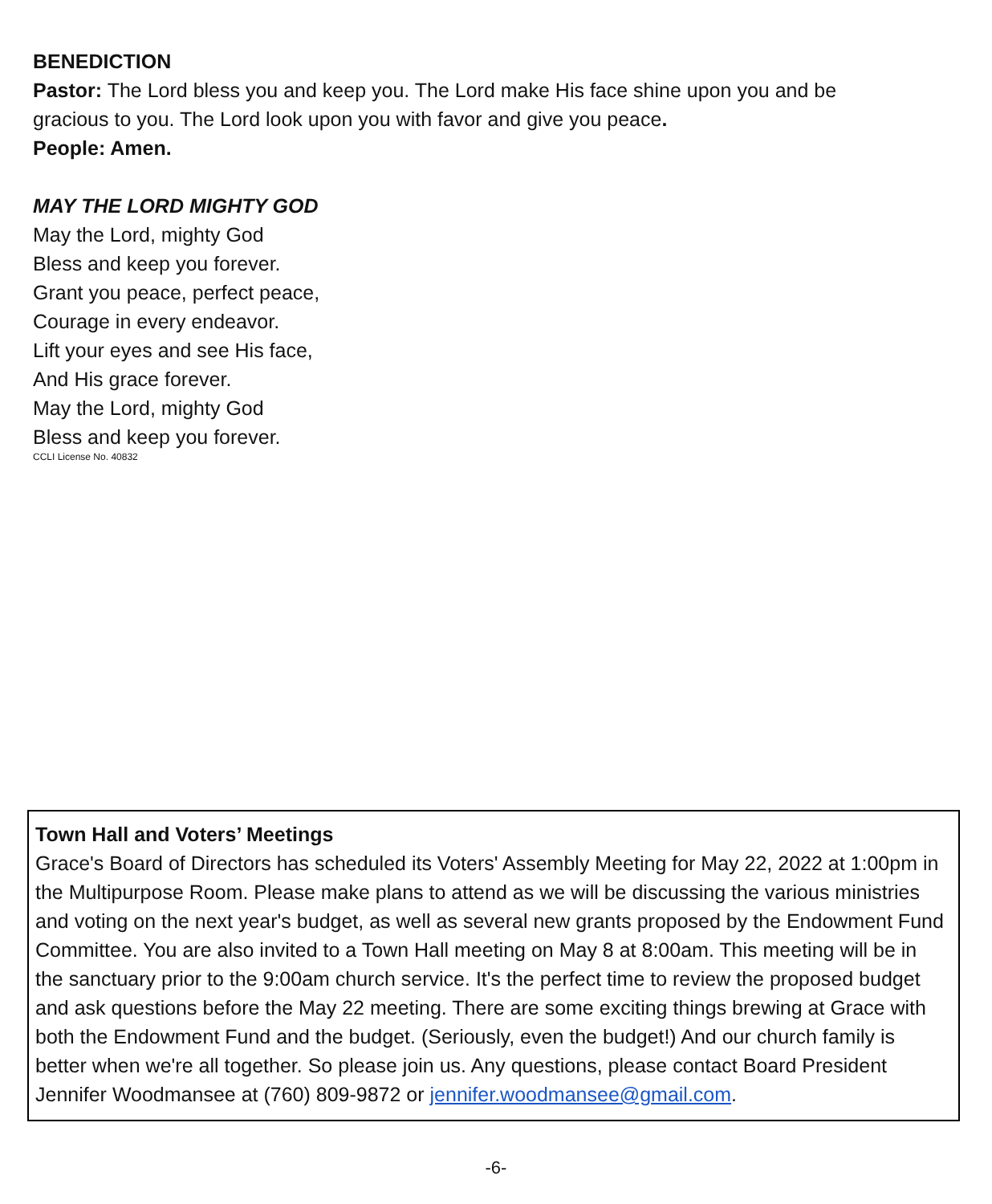BENEDICTION
Pastor: The Lord bless you and keep you. The Lord make His face shine upon you and be
gracious to you. The Lord look upon you with favor and give you peace.
People: Amen.
MAY THE LORD MIGHTY GOD
May the Lord, mighty God
Bless and keep you forever.
Grant you peace, perfect peace,
Courage in every endeavor.
Lift your eyes and see His face,
And His grace forever.
May the Lord, mighty God
Bless and keep you forever.
CCLI License No. 40832
Town Hall and Voters’ Meetings
Grace's Board of Directors has scheduled its Voters' Assembly Meeting for May 22, 2022 at 1:00pm in the Multipurpose Room. Please make plans to attend as we will be discussing the various ministries and voting on the next year's budget, as well as several new grants proposed by the Endowment Fund Committee. You are also invited to a Town Hall meeting on May 8 at 8:00am. This meeting will be in the sanctuary prior to the 9:00am church service. It's the perfect time to review the proposed budget and ask questions before the May 22 meeting. There are some exciting things brewing at Grace with both the Endowment Fund and the budget. (Seriously, even the budget!) And our church family is better when we're all together. So please join us. Any questions, please contact Board President Jennifer Woodmansee at (760) 809-9872 or jennifer.woodmansee@gmail.com.
-6-